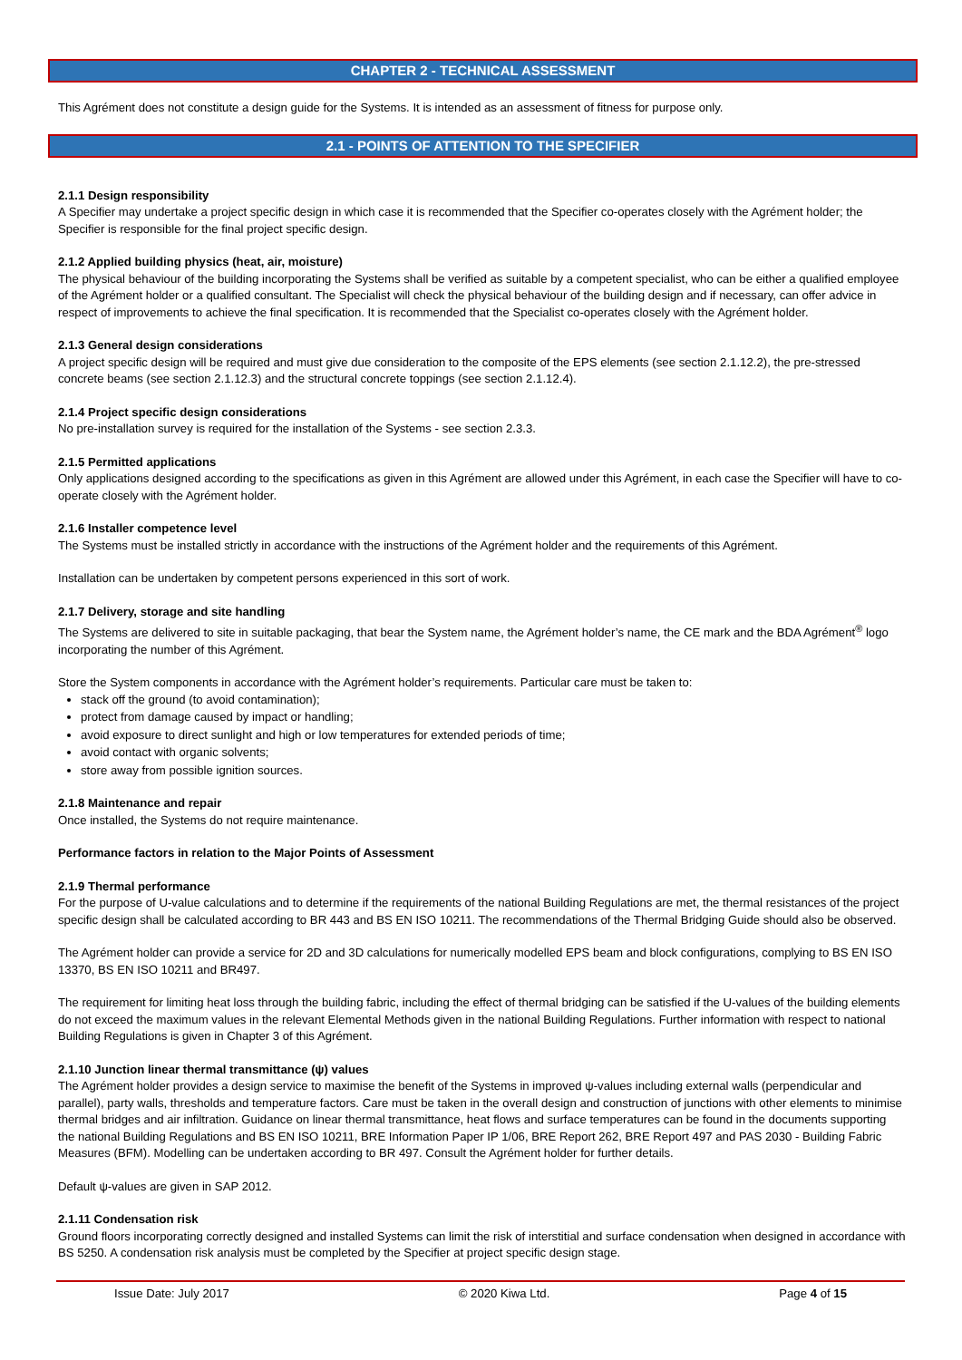CHAPTER 2 - TECHNICAL ASSESSMENT
This Agrément does not constitute a design guide for the Systems. It is intended as an assessment of fitness for purpose only.
2.1.1 Design responsibility
A Specifier may undertake a project specific design in which case it is recommended that the Specifier co-operates closely with the Agrément holder; the Specifier is responsible for the final project specific design.
2.1.2 Applied building physics (heat, air, moisture)
The physical behaviour of the building incorporating the Systems shall be verified as suitable by a competent specialist, who can be either a qualified employee of the Agrément holder or a qualified consultant. The Specialist will check the physical behaviour of the building design and if necessary, can offer advice in respect of improvements to achieve the final specification. It is recommended that the Specialist co-operates closely with the Agrément holder.
2.1.3 General design considerations
A project specific design will be required and must give due consideration to the composite of the EPS elements (see section 2.1.12.2), the pre-stressed concrete beams (see section 2.1.12.3) and the structural concrete toppings (see section 2.1.12.4).
2.1.4 Project specific design considerations
No pre-installation survey is required for the installation of the Systems - see section 2.3.3.
2.1.5 Permitted applications
Only applications designed according to the specifications as given in this Agrément are allowed under this Agrément, in each case the Specifier will have to co-operate closely with the Agrément holder.
2.1.6 Installer competence level
The Systems must be installed strictly in accordance with the instructions of the Agrément holder and the requirements of this Agrément.
Installation can be undertaken by competent persons experienced in this sort of work.
2.1.7 Delivery, storage and site handling
The Systems are delivered to site in suitable packaging, that bear the System name, the Agrément holder’s name, the CE mark and the BDA Agrément<sup>®</sup> logo incorporating the number of this Agrément.
Store the System components in accordance with the Agrément holder’s requirements. Particular care must be taken to:
stack off the ground (to avoid contamination);
protect from damage caused by impact or handling;
avoid exposure to direct sunlight and high or low temperatures for extended periods of time;
avoid contact with organic solvents;
store away from possible ignition sources.
2.1.8 Maintenance and repair
Once installed, the Systems do not require maintenance.
Performance factors in relation to the Major Points of Assessment
2.1.9 Thermal performance
For the purpose of U-value calculations and to determine if the requirements of the national Building Regulations are met, the thermal resistances of the project specific design shall be calculated according to BR 443 and BS EN ISO 10211. The recommendations of the Thermal Bridging Guide should also be observed.
The Agrément holder can provide a service for 2D and 3D calculations for numerically modelled EPS beam and block configurations, complying to BS EN ISO 13370, BS EN ISO 10211 and BR497.
The requirement for limiting heat loss through the building fabric, including the effect of thermal bridging can be satisfied if the U-values of the building elements do not exceed the maximum values in the relevant Elemental Methods given in the national Building Regulations. Further information with respect to national Building Regulations is given in Chapter 3 of this Agrément.
2.1.10 Junction linear thermal transmittance (ψ) values
The Agrément holder provides a design service to maximise the benefit of the Systems in improved ψ-values including external walls (perpendicular and parallel), party walls, thresholds and temperature factors. Care must be taken in the overall design and construction of junctions with other elements to minimise thermal bridges and air infiltration. Guidance on linear thermal transmittance, heat flows and surface temperatures can be found in the documents supporting the national Building Regulations and BS EN ISO 10211, BRE Information Paper IP 1/06, BRE Report 262, BRE Report 497 and PAS 2030 - Building Fabric Measures (BFM). Modelling can be undertaken according to BR 497. Consult the Agrément holder for further details.
Default ψ-values are given in SAP 2012.
2.1.11 Condensation risk
Ground floors incorporating correctly designed and installed Systems can limit the risk of interstitial and surface condensation when designed in accordance with BS 5250. A condensation risk analysis must be completed by the Specifier at project specific design stage.
2.1 - POINTS OF ATTENTION TO THE SPECIFIER
Issue Date: July 2017 © 2020 Kiwa Ltd. Page 4 of 15